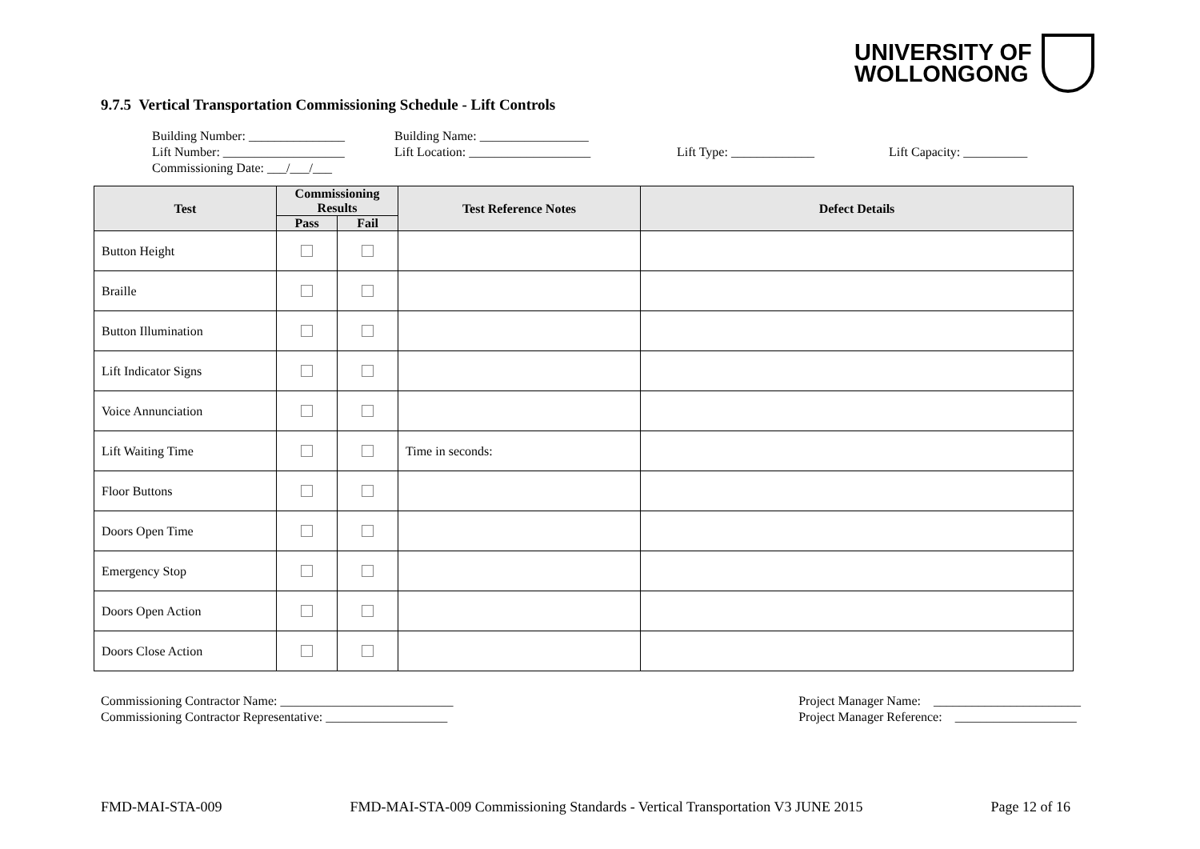UNIVERSITY OF
WOLLONGONG
9.7.5 Vertical Transportation Commissioning Schedule - Lift Controls
Building Number: _______________
Building Name: _________________
Lift Number: ___________________
Lift Location: ___________________
Lift Type: _____________
Lift Capacity: __________
Commissioning Date: ___/___/___
| Test | Commissioning Results | | Test Reference Notes | Defect Details |
| --- | --- | --- | --- | --- |
| | Pass | Fail | | |
| Button Height | | | | |
| Braille | | | | |
| Button Illumination | | | | |
| Lift Indicator Signs | | | | |
| Voice Annunciation | | | | |
| Lift Waiting Time | | | Time in seconds: | |
| Floor Buttons | | | | |
| Doors Open Time | | | | |
| Emergency Stop | | | | |
| Doors Open Action | | | | |
| Doors Close Action | | | | |
Commissioning Contractor Name: ___________________________ Commissioning Contractor Representative: ___________________
Project Manager Name: _______________________ Project Manager Reference: ___________________
FMD-MAI-STA-009 FMD-MAI-STA-009 Commissioning Standards - Vertical Transportation V3 JUNE 2015 Page 12 of 16